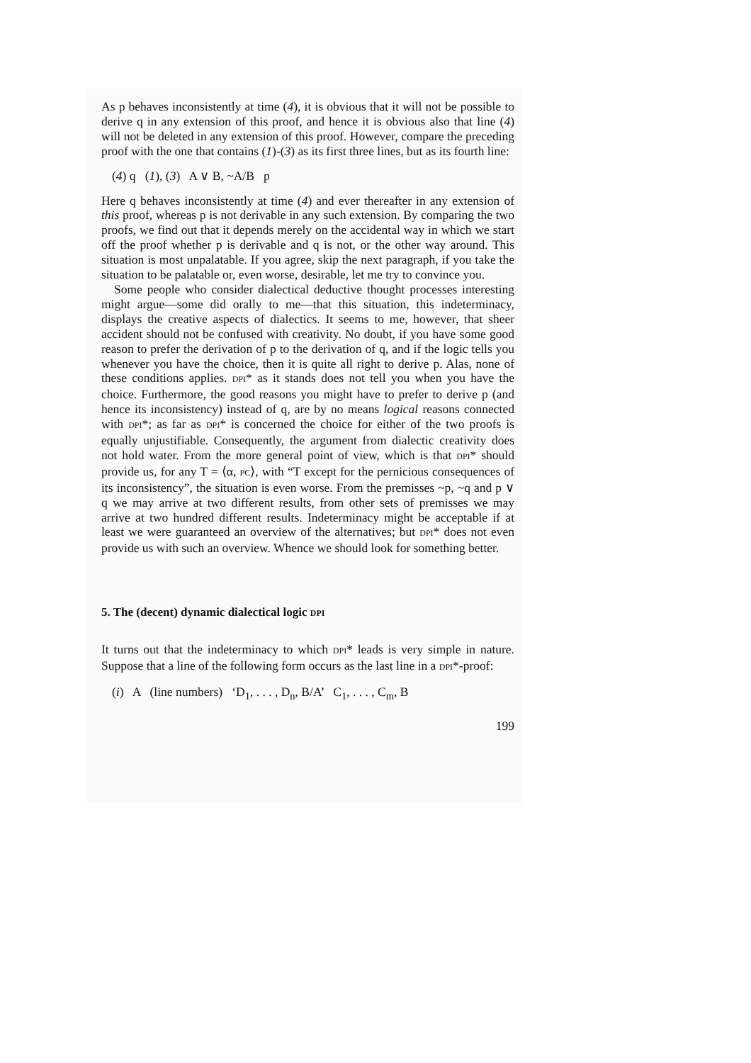As p behaves inconsistently at time (4), it is obvious that it will not be possible to derive q in any extension of this proof, and hence it is obvious also that line (4) will not be deleted in any extension of this proof. However, compare the preceding proof with the one that contains (1)-(3) as its first three lines, but as its fourth line:
(4) q (1), (3) A ∨ B, ~A/B p
Here q behaves inconsistently at time (4) and ever thereafter in any extension of this proof, whereas p is not derivable in any such extension. By comparing the two proofs, we find out that it depends merely on the accidental way in which we start off the proof whether p is derivable and q is not, or the other way around. This situation is most unpalatable. If you agree, skip the next paragraph, if you take the situation to be palatable or, even worse, desirable, let me try to convince you.
Some people who consider dialectical deductive thought processes interesting might argue—some did orally to me—that this situation, this indeterminacy, displays the creative aspects of dialectics. It seems to me, however, that sheer accident should not be confused with creativity. No doubt, if you have some good reason to prefer the derivation of p to the derivation of q, and if the logic tells you whenever you have the choice, then it is quite all right to derive p. Alas, none of these conditions applies. DPI* as it stands does not tell you when you have the choice. Furthermore, the good reasons you might have to prefer to derive p (and hence its inconsistency) instead of q, are by no means logical reasons connected with DPI*; as far as DPI* is concerned the choice for either of the two proofs is equally unjustifiable. Consequently, the argument from dialectic creativity does not hold water. From the more general point of view, which is that DPI* should provide us, for any T = ⟨α, PC⟩, with “T except for the pernicious consequences of its inconsistency”, the situation is even worse. From the premisses ~p, ~q and p ∨ q we may arrive at two different results, from other sets of premisses we may arrive at two hundred different results. Indeterminacy might be acceptable if at least we were guaranteed an overview of the alternatives; but DPI* does not even provide us with such an overview. Whence we should look for something better.
5. The (decent) dynamic dialectical logic DPI
It turns out that the indeterminacy to which DPI* leads is very simple in nature. Suppose that a line of the following form occurs as the last line in a DPI*-proof:
(i) A (line numbers) ‘D<sub>1</sub>, . . . , D<sub>n</sub>, B/A’ C<sub>1</sub>, . . . , C<sub>m</sub>, B
199